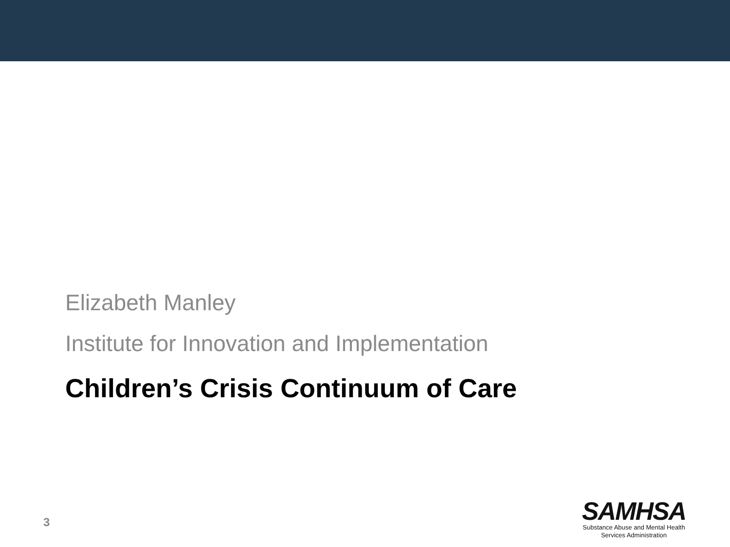Elizabeth Manley
Institute for Innovation and Implementation
Children’s Crisis Continuum of Care
3
SAMHSA
Substance Abuse and Mental Health
Services Administration